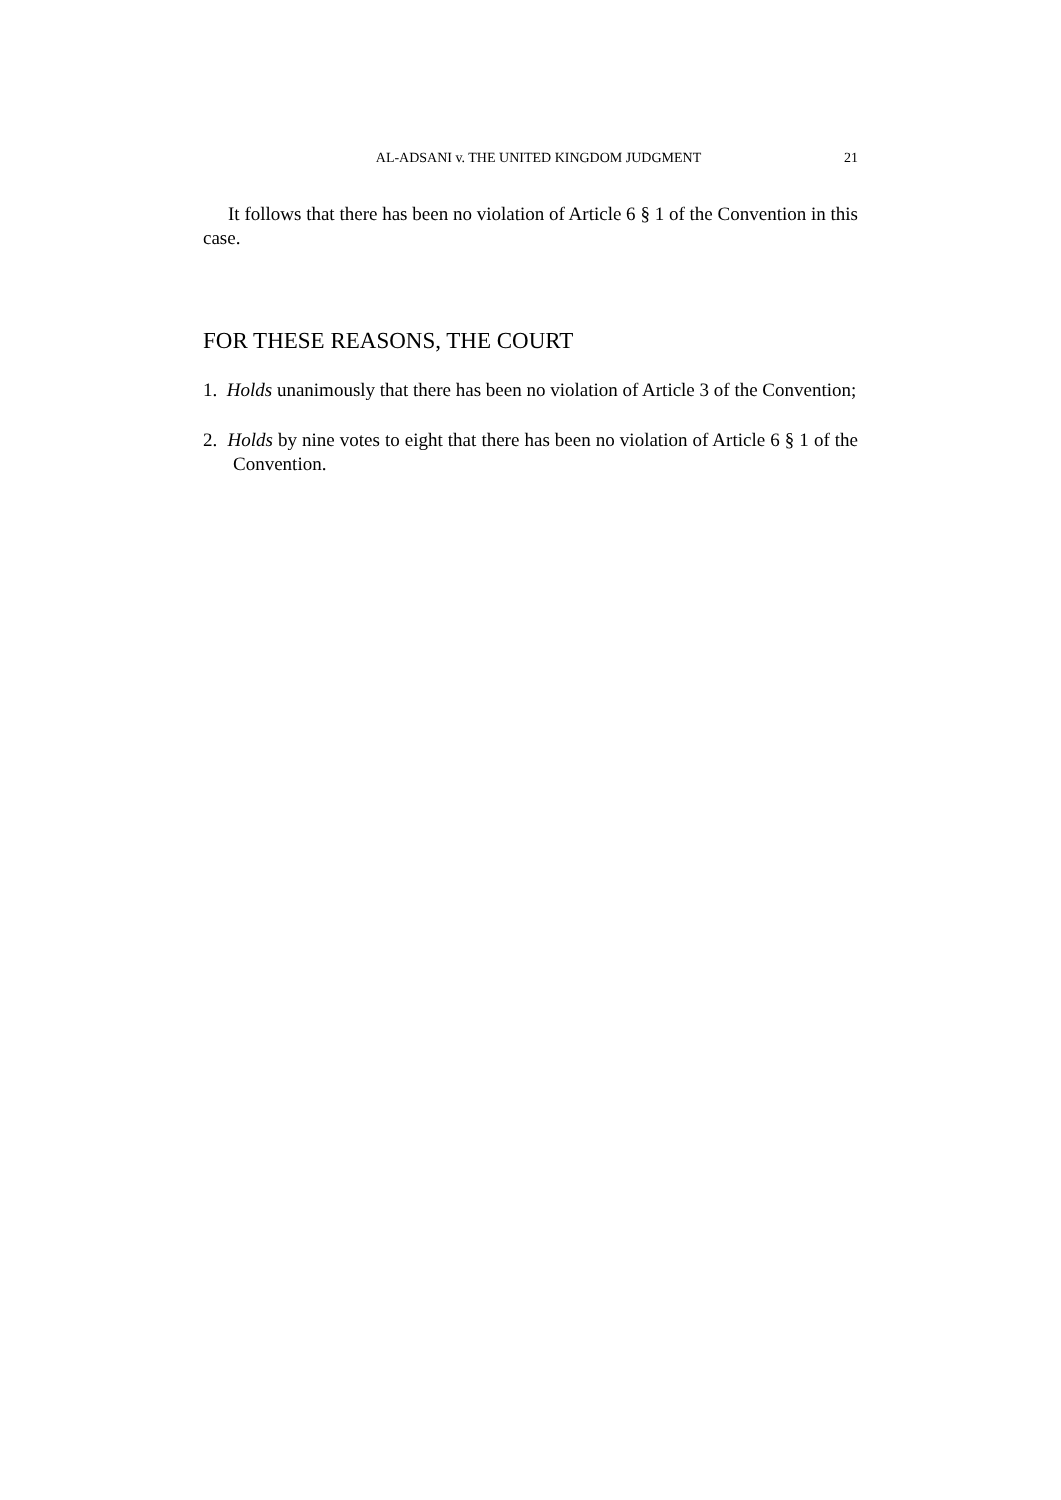AL-ADSANI v. THE UNITED KINGDOM JUDGMENT 21
It follows that there has been no violation of Article 6 § 1 of the Convention in this case.
FOR THESE REASONS, THE COURT
1. Holds unanimously that there has been no violation of Article 3 of the Convention;
2. Holds by nine votes to eight that there has been no violation of Article 6 § 1 of the Convention.